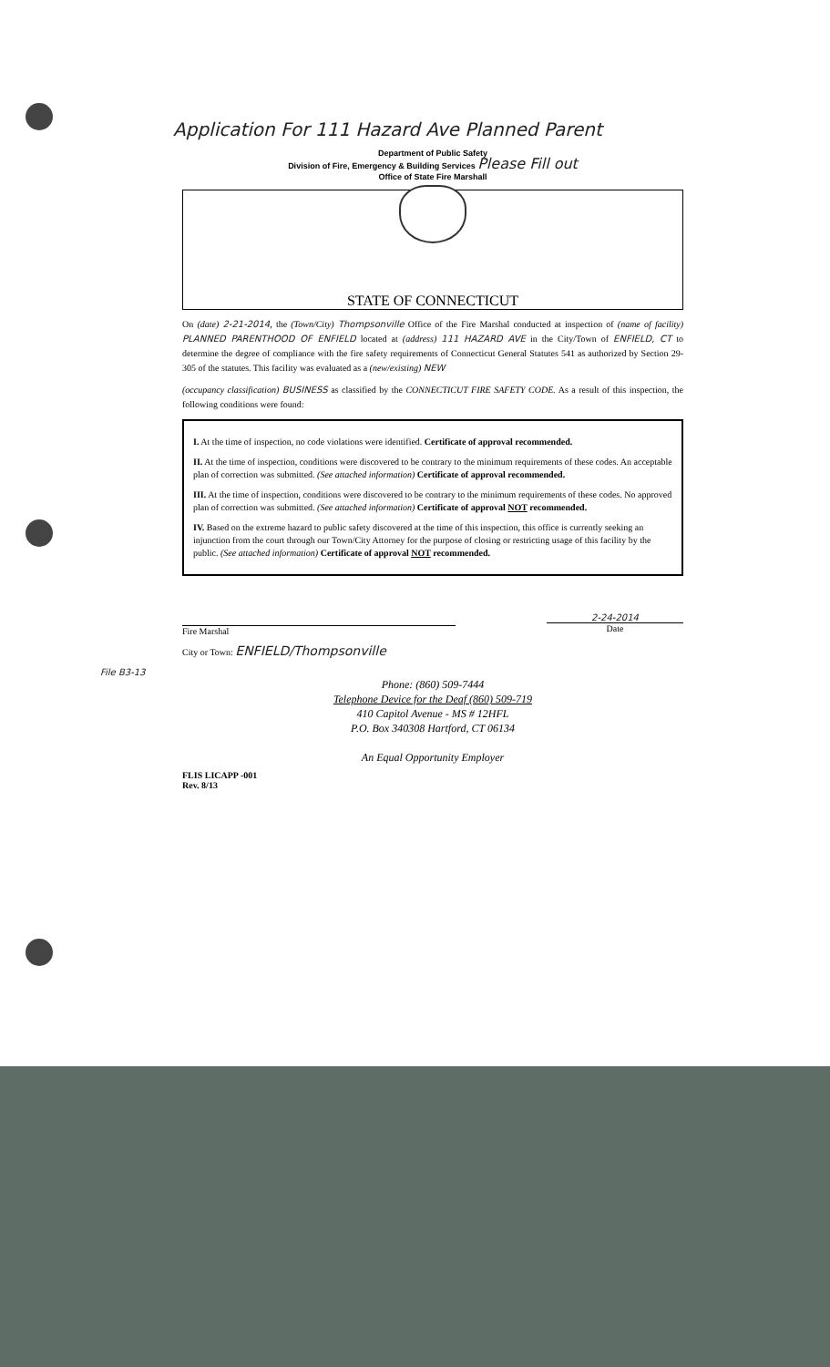Application For 111 Hazard Ave Planned Parent
Department of Public Safety
Division of Fire, Emergency & Building Services Please Fill out
Office of State Fire Marshall
STATE OF CONNECTICUT
On (date) 2-21-2014, the (Town/City) Thompsonville Office of the Fire Marshal conducted at inspection of (name of facility) PLANNED PARENTHOOD OF ENFIELD located at (address) 111 HAZARD AVE in the City/Town of ENFIELD, CT to determine the degree of compliance with the fire safety requirements of Connecticut General Statutes 541 as authorized by Section 29-305 of the statutes. This facility was evaluated as a (new/existing) NEW
(occupancy classification) BUSINESS as classified by the CONNECTICUT FIRE SAFETY CODE. As a result of this inspection, the following conditions were found:
I. At the time of inspection, no code violations were identified. Certificate of approval recommended.
II. At the time of inspection, conditions were discovered to be contrary to the minimum requirements of these codes. An acceptable plan of correction was submitted. (See attached information) Certificate of approval recommended.
III. At the time of inspection, conditions were discovered to be contrary to the minimum requirements of these codes. No approved plan of correction was submitted. (See attached information) Certificate of approval NOT recommended.
IV. Based on the extreme hazard to public safety discovered at the time of this inspection, this office is currently seeking an injunction from the court through our Town/City Attorney for the purpose of closing or restricting usage of this facility by the public. (See attached information) Certificate of approval NOT recommended.
Fire Marshal
2-24-2014
Date
City or Town: ENFIELD/Thompsonville
File B3-13
Phone: (860) 509-7444
Telephone Device for the Deaf (860) 509-719
410 Capitol Avenue - MS # 12HFL
P.O. Box 340308 Hartford, CT 06134
An Equal Opportunity Employer
FLIS LICAPP -001
Rev. 8/13